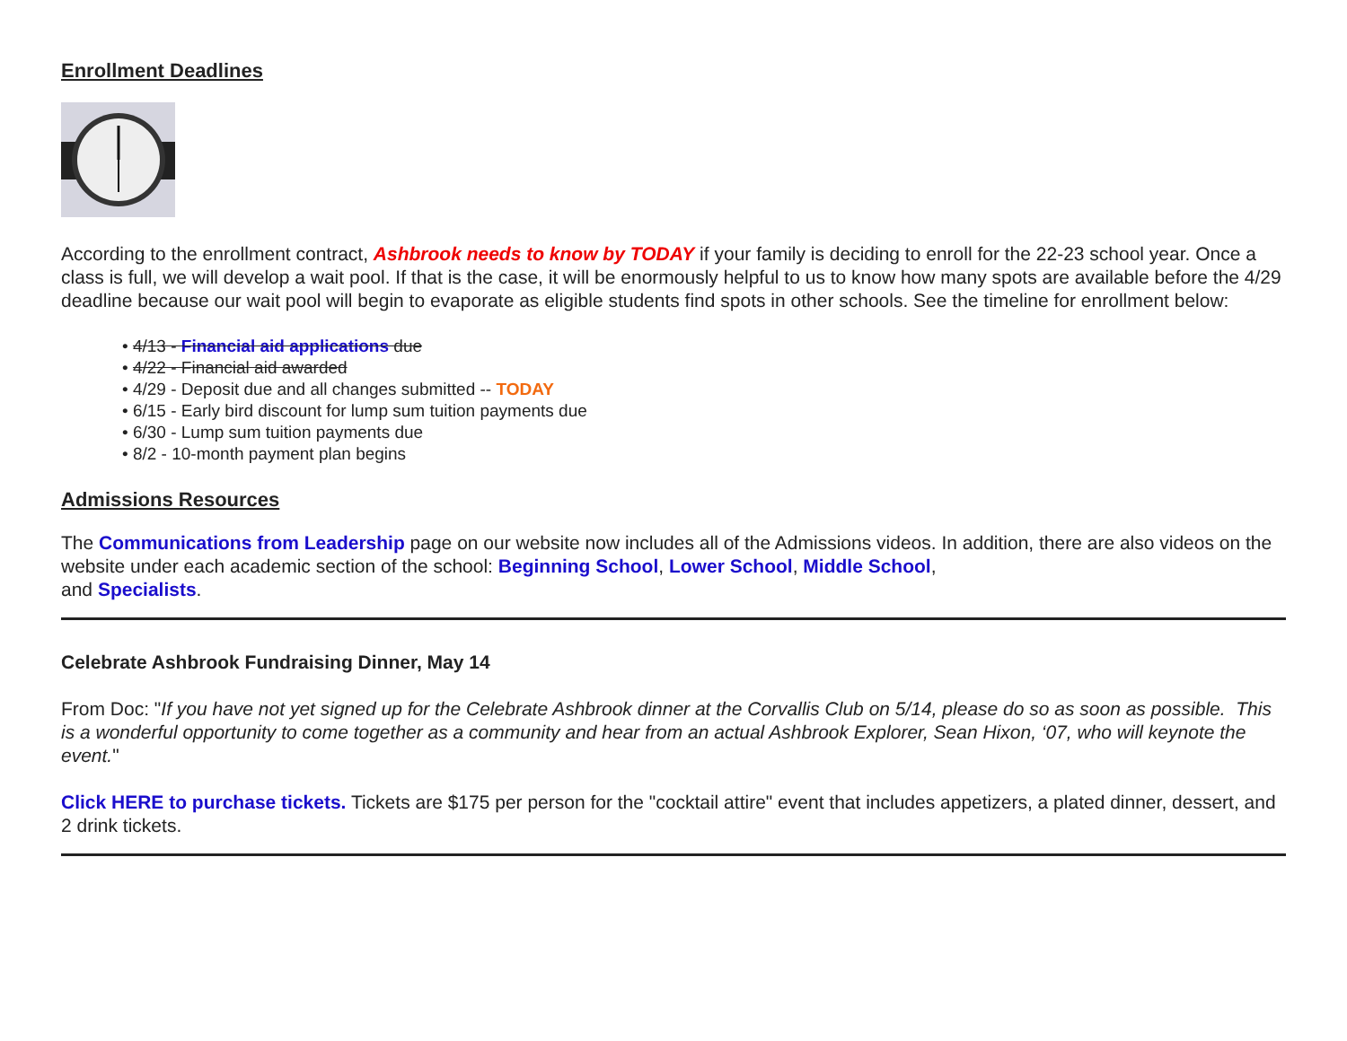Enrollment Deadlines
According to the enrollment contract, Ashbrook needs to know by TODAY if your family is deciding to enroll for the 22-23 school year. Once a class is full, we will develop a wait pool. If that is the case, it will be enormously helpful to us to know how many spots are available before the 4/29 deadline because our wait pool will begin to evaporate as eligible students find spots in other schools. See the timeline for enrollment below:
• 4/13 - Financial aid applications due
• 4/22 - Financial aid awarded
• 4/29 - Deposit due and all changes submitted -- TODAY
• 6/15 - Early bird discount for lump sum tuition payments due
• 6/30 - Lump sum tuition payments due
• 8/2 - 10-month payment plan begins
Admissions Resources
The Communications from Leadership page on our website now includes all of the Admissions videos. In addition, there are also videos on the website under each academic section of the school: Beginning School, Lower School, Middle School,
and Specialists.
Celebrate Ashbrook Fundraising Dinner, May 14
From Doc: "If you have not yet signed up for the Celebrate Ashbrook dinner at the Corvallis Club on 5/14, please do so as soon as possible. This is a wonderful opportunity to come together as a community and hear from an actual Ashbrook Explorer, Sean Hixon, ‘07, who will keynote the event."
Click HERE to purchase tickets. Tickets are $175 per person for the "cocktail attire" event that includes appetizers, a plated dinner, dessert, and 2 drink tickets.